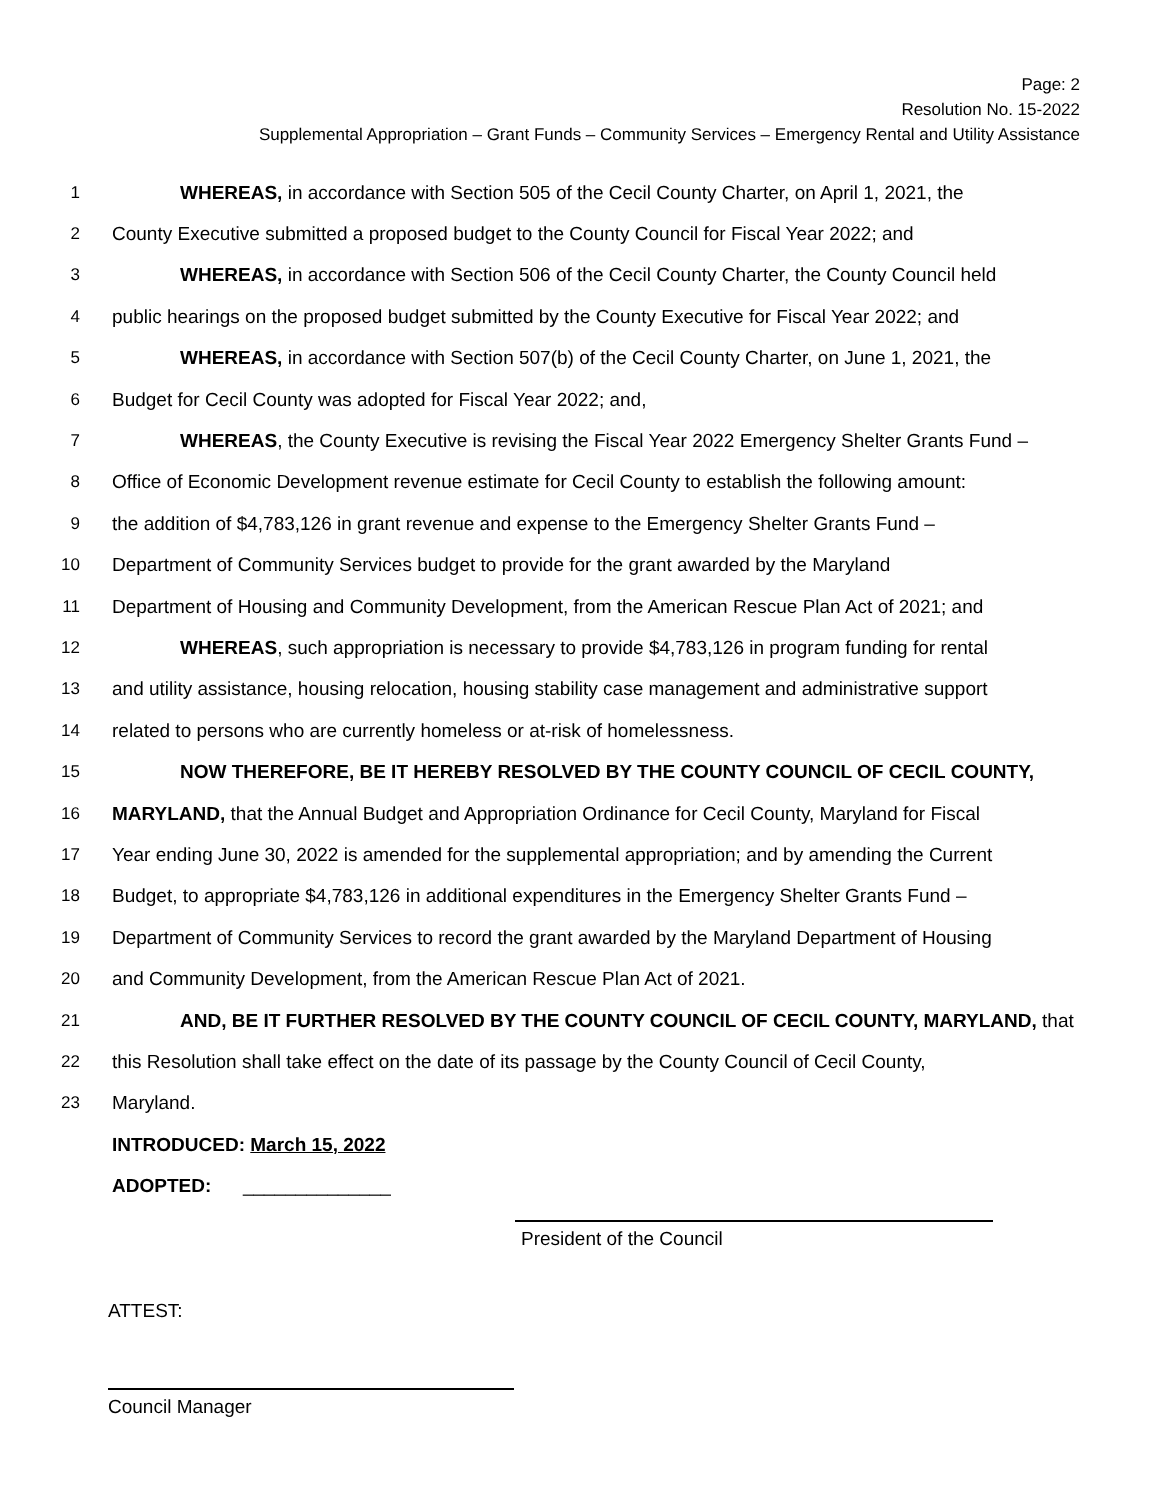Page: 2
Resolution No. 15-2022
Supplemental Appropriation – Grant Funds – Community Services – Emergency Rental and Utility Assistance
1 WHEREAS, in accordance with Section 505 of the Cecil County Charter, on April 1, 2021, the
2 County Executive submitted a proposed budget to the County Council for Fiscal Year 2022; and
3 WHEREAS, in accordance with Section 506 of the Cecil County Charter, the County Council held
4 public hearings on the proposed budget submitted by the County Executive for Fiscal Year 2022; and
5 WHEREAS, in accordance with Section 507(b) of the Cecil County Charter, on June 1, 2021, the
6 Budget for Cecil County was adopted for Fiscal Year 2022; and,
7 WHEREAS, the County Executive is revising the Fiscal Year 2022 Emergency Shelter Grants Fund –
8 Office of Economic Development revenue estimate for Cecil County to establish the following amount:
9 the addition of $4,783,126 in grant revenue and expense to the Emergency Shelter Grants Fund –
10 Department of Community Services budget to provide for the grant awarded by the Maryland
11 Department of Housing and Community Development, from the American Rescue Plan Act of 2021; and
12 WHEREAS, such appropriation is necessary to provide $4,783,126 in program funding for rental
13 and utility assistance, housing relocation, housing stability case management and administrative support
14 related to persons who are currently homeless or at-risk of homelessness.
15 NOW THEREFORE, BE IT HEREBY RESOLVED BY THE COUNTY COUNCIL OF CECIL COUNTY,
16 MARYLAND, that the Annual Budget and Appropriation Ordinance for Cecil County, Maryland for Fiscal
17 Year ending June 30, 2022 is amended for the supplemental appropriation; and by amending the Current
18 Budget, to appropriate $4,783,126 in additional expenditures in the Emergency Shelter Grants Fund –
19 Department of Community Services to record the grant awarded by the Maryland Department of Housing
20 and Community Development, from the American Rescue Plan Act of 2021.
21 AND, BE IT FURTHER RESOLVED BY THE COUNTY COUNCIL OF CECIL COUNTY, MARYLAND, that
22 this Resolution shall take effect on the date of its passage by the County Council of Cecil County,
23 Maryland.
INTRODUCED: March 15, 2022
ADOPTED: ______________
President of the Council
ATTEST:
Council Manager